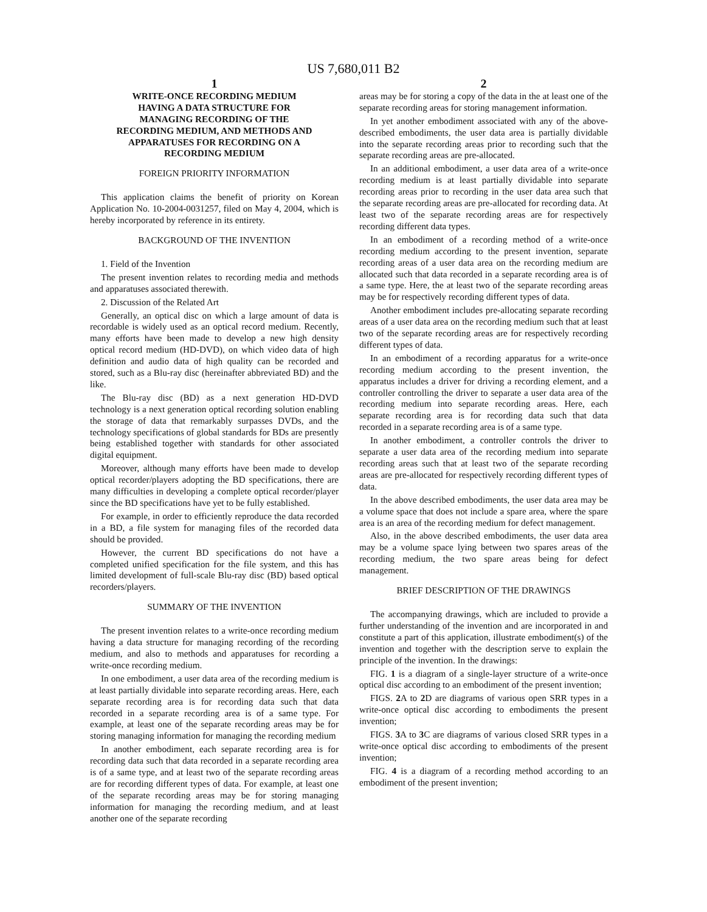US 7,680,011 B2
1
WRITE-ONCE RECORDING MEDIUM
HAVING A DATA STRUCTURE FOR
MANAGING RECORDING OF THE
RECORDING MEDIUM, AND METHODS AND
APPARATUSES FOR RECORDING ON A
RECORDING MEDIUM
FOREIGN PRIORITY INFORMATION
This application claims the benefit of priority on Korean Application No. 10-2004-0031257, filed on May 4, 2004, which is hereby incorporated by reference in its entirety.
BACKGROUND OF THE INVENTION
1. Field of the Invention
The present invention relates to recording media and methods and apparatuses associated therewith.
2. Discussion of the Related Art
Generally, an optical disc on which a large amount of data is recordable is widely used as an optical record medium. Recently, many efforts have been made to develop a new high density optical record medium (HD-DVD), on which video data of high definition and audio data of high quality can be recorded and stored, such as a Blu-ray disc (hereinafter abbreviated BD) and the like.
The Blu-ray disc (BD) as a next generation HD-DVD technology is a next generation optical recording solution enabling the storage of data that remarkably surpasses DVDs, and the technology specifications of global standards for BDs are presently being established together with standards for other associated digital equipment.
Moreover, although many efforts have been made to develop optical recorder/players adopting the BD specifications, there are many difficulties in developing a complete optical recorder/player since the BD specifications have yet to be fully established.
For example, in order to efficiently reproduce the data recorded in a BD, a file system for managing files of the recorded data should be provided.
However, the current BD specifications do not have a completed unified specification for the file system, and this has limited development of full-scale Blu-ray disc (BD) based optical recorders/players.
SUMMARY OF THE INVENTION
The present invention relates to a write-once recording medium having a data structure for managing recording of the recording medium, and also to methods and apparatuses for recording a write-once recording medium.
In one embodiment, a user data area of the recording medium is at least partially dividable into separate recording areas. Here, each separate recording area is for recording data such that data recorded in a separate recording area is of a same type. For example, at least one of the separate recording areas may be for storing managing information for managing the recording medium
In another embodiment, each separate recording area is for recording data such that data recorded in a separate recording area is of a same type, and at least two of the separate recording areas are for recording different types of data. For example, at least one of the separate recording areas may be for storing managing information for managing the recording medium, and at least another one of the separate recording
2
areas may be for storing a copy of the data in the at least one of the separate recording areas for storing management information.
In yet another embodiment associated with any of the above-described embodiments, the user data area is partially dividable into the separate recording areas prior to recording such that the separate recording areas are pre-allocated.
In an additional embodiment, a user data area of a write-once recording medium is at least partially dividable into separate recording areas prior to recording in the user data area such that the separate recording areas are pre-allocated for recording data. At least two of the separate recording areas are for respectively recording different data types.
In an embodiment of a recording method of a write-once recording medium according to the present invention, separate recording areas of a user data area on the recording medium are allocated such that data recorded in a separate recording area is of a same type. Here, the at least two of the separate recording areas may be for respectively recording different types of data.
Another embodiment includes pre-allocating separate recording areas of a user data area on the recording medium such that at least two of the separate recording areas are for respectively recording different types of data.
In an embodiment of a recording apparatus for a write-once recording medium according to the present invention, the apparatus includes a driver for driving a recording element, and a controller controlling the driver to separate a user data area of the recording medium into separate recording areas. Here, each separate recording area is for recording data such that data recorded in a separate recording area is of a same type.
In another embodiment, a controller controls the driver to separate a user data area of the recording medium into separate recording areas such that at least two of the separate recording areas are pre-allocated for respectively recording different types of data.
In the above described embodiments, the user data area may be a volume space that does not include a spare area, where the spare area is an area of the recording medium for defect management.
Also, in the above described embodiments, the user data area may be a volume space lying between two spares areas of the recording medium, the two spare areas being for defect management.
BRIEF DESCRIPTION OF THE DRAWINGS
The accompanying drawings, which are included to provide a further understanding of the invention and are incorporated in and constitute a part of this application, illustrate embodiment(s) of the invention and together with the description serve to explain the principle of the invention. In the drawings:
FIG. 1 is a diagram of a single-layer structure of a write-once optical disc according to an embodiment of the present invention;
FIGS. 2 A to 2 D are diagrams of various open SRR types in a write-once optical disc according to embodiments the present invention;
FIGS. 3 A to 3 C are diagrams of various closed SRR types in a write-once optical disc according to embodiments of the present invention;
FIG. 4 is a diagram of a recording method according to an embodiment of the present invention;